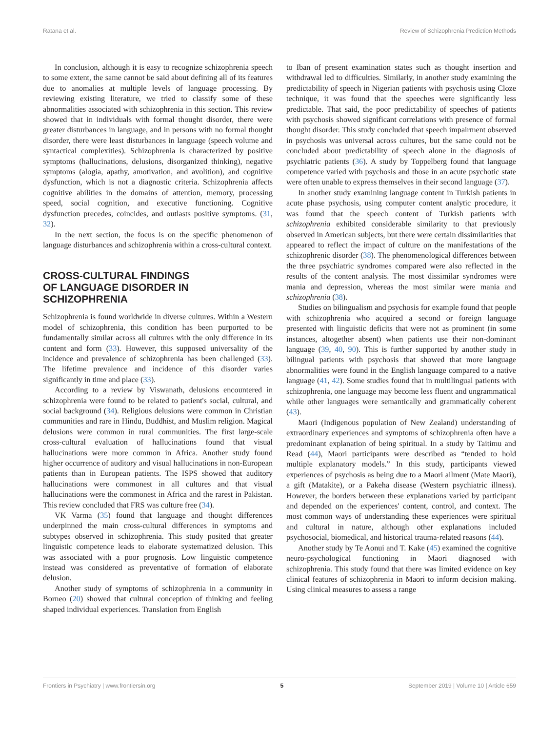Ratana et al. Review of Schizophrenia Prediction Methods
In conclusion, although it is easy to recognize schizophrenia speech to some extent, the same cannot be said about defining all of its features due to anomalies at multiple levels of language processing. By reviewing existing literature, we tried to classify some of these abnormalities associated with schizophrenia in this section. This review showed that in individuals with formal thought disorder, there were greater disturbances in language, and in persons with no formal thought disorder, there were least disturbances in language (speech volume and syntactical complexities). Schizophrenia is characterized by positive symptoms (hallucinations, delusions, disorganized thinking), negative symptoms (alogia, apathy, amotivation, and avolition), and cognitive dysfunction, which is not a diagnostic criteria. Schizophrenia affects cognitive abilities in the domains of attention, memory, processing speed, social cognition, and executive functioning. Cognitive dysfunction precedes, coincides, and outlasts positive symptoms. (31, 32).
In the next section, the focus is on the specific phenomenon of language disturbances and schizophrenia within a cross-cultural context.
CROSS-CULTURAL FINDINGS
OF LANGUAGE DISORDER IN
SCHIZOPHRENIA
Schizophrenia is found worldwide in diverse cultures. Within a Western model of schizophrenia, this condition has been purported to be fundamentally similar across all cultures with the only difference in its content and form (33). However, this supposed universality of the incidence and prevalence of schizophrenia has been challenged (33). The lifetime prevalence and incidence of this disorder varies significantly in time and place (33).
According to a review by Viswanath, delusions encountered in schizophrenia were found to be related to patient's social, cultural, and social background (34). Religious delusions were common in Christian communities and rare in Hindu, Buddhist, and Muslim religion. Magical delusions were common in rural communities. The first large-scale cross-cultural evaluation of hallucinations found that visual hallucinations were more common in Africa. Another study found higher occurrence of auditory and visual hallucinations in non-European patients than in European patients. The ISPS showed that auditory hallucinations were commonest in all cultures and that visual hallucinations were the commonest in Africa and the rarest in Pakistan. This review concluded that FRS was culture free (34).
VK Varma (35) found that language and thought differences underpinned the main cross-cultural differences in symptoms and subtypes observed in schizophrenia. This study posited that greater linguistic competence leads to elaborate systematized delusion. This was associated with a poor prognosis. Low linguistic competence instead was considered as preventative of formation of elaborate delusion.
Another study of symptoms of schizophrenia in a community in Borneo (20) showed that cultural conception of thinking and feeling shaped individual experiences. Translation from English
to Iban of present examination states such as thought insertion and withdrawal led to difficulties. Similarly, in another study examining the predictability of speech in Nigerian patients with psychosis using Cloze technique, it was found that the speeches were significantly less predictable. That said, the poor predictability of speeches of patients with psychosis showed significant correlations with presence of formal thought disorder. This study concluded that speech impairment observed in psychosis was universal across cultures, but the same could not be concluded about predictability of speech alone in the diagnosis of psychiatric patients (36). A study by Toppelberg found that language competence varied with psychosis and those in an acute psychotic state were often unable to express themselves in their second language (37).
In another study examining language content in Turkish patients in acute phase psychosis, using computer content analytic procedure, it was found that the speech content of Turkish patients with schizophrenia exhibited considerable similarity to that previously observed in American subjects, but there were certain dissimilarities that appeared to reflect the impact of culture on the manifestations of the schizophrenic disorder (38). The phenomenological differences between the three psychiatric syndromes compared were also reflected in the results of the content analysis. The most dissimilar syndromes were mania and depression, whereas the most similar were mania and schizophrenia (38).
Studies on bilingualism and psychosis for example found that people with schizophrenia who acquired a second or foreign language presented with linguistic deficits that were not as prominent (in some instances, altogether absent) when patients use their non-dominant language (39, 40, 90). This is further supported by another study in bilingual patients with psychosis that showed that more language abnormalities were found in the English language compared to a native language (41, 42). Some studies found that in multilingual patients with schizophrenia, one language may become less fluent and ungrammatical while other languages were semantically and grammatically coherent (43).
Maori (Indigenous population of New Zealand) understanding of extraordinary experiences and symptoms of schizophrenia often have a predominant explanation of being spiritual. In a study by Taitimu and Read (44), Maori participants were described as “tended to hold multiple explanatory models.” In this study, participants viewed experiences of psychosis as being due to a Maori ailment (Mate Maori), a gift (Matakite), or a Pakeha disease (Western psychiatric illness). However, the borders between these explanations varied by participant and depended on the experiences' content, control, and context. The most common ways of understanding these experiences were spiritual and cultural in nature, although other explanations included psychosocial, biomedical, and historical trauma-related reasons (44).
Another study by Te Aonui and T. Kake (45) examined the cognitive neuro-psychological functioning in Maori diagnosed with schizophrenia. This study found that there was limited evidence on key clinical features of schizophrenia in Maori to inform decision making. Using clinical measures to assess a range
Frontiers in Psychiatry | www.frontiersin.org 5 September 2019 | Volume 10 | Article 659